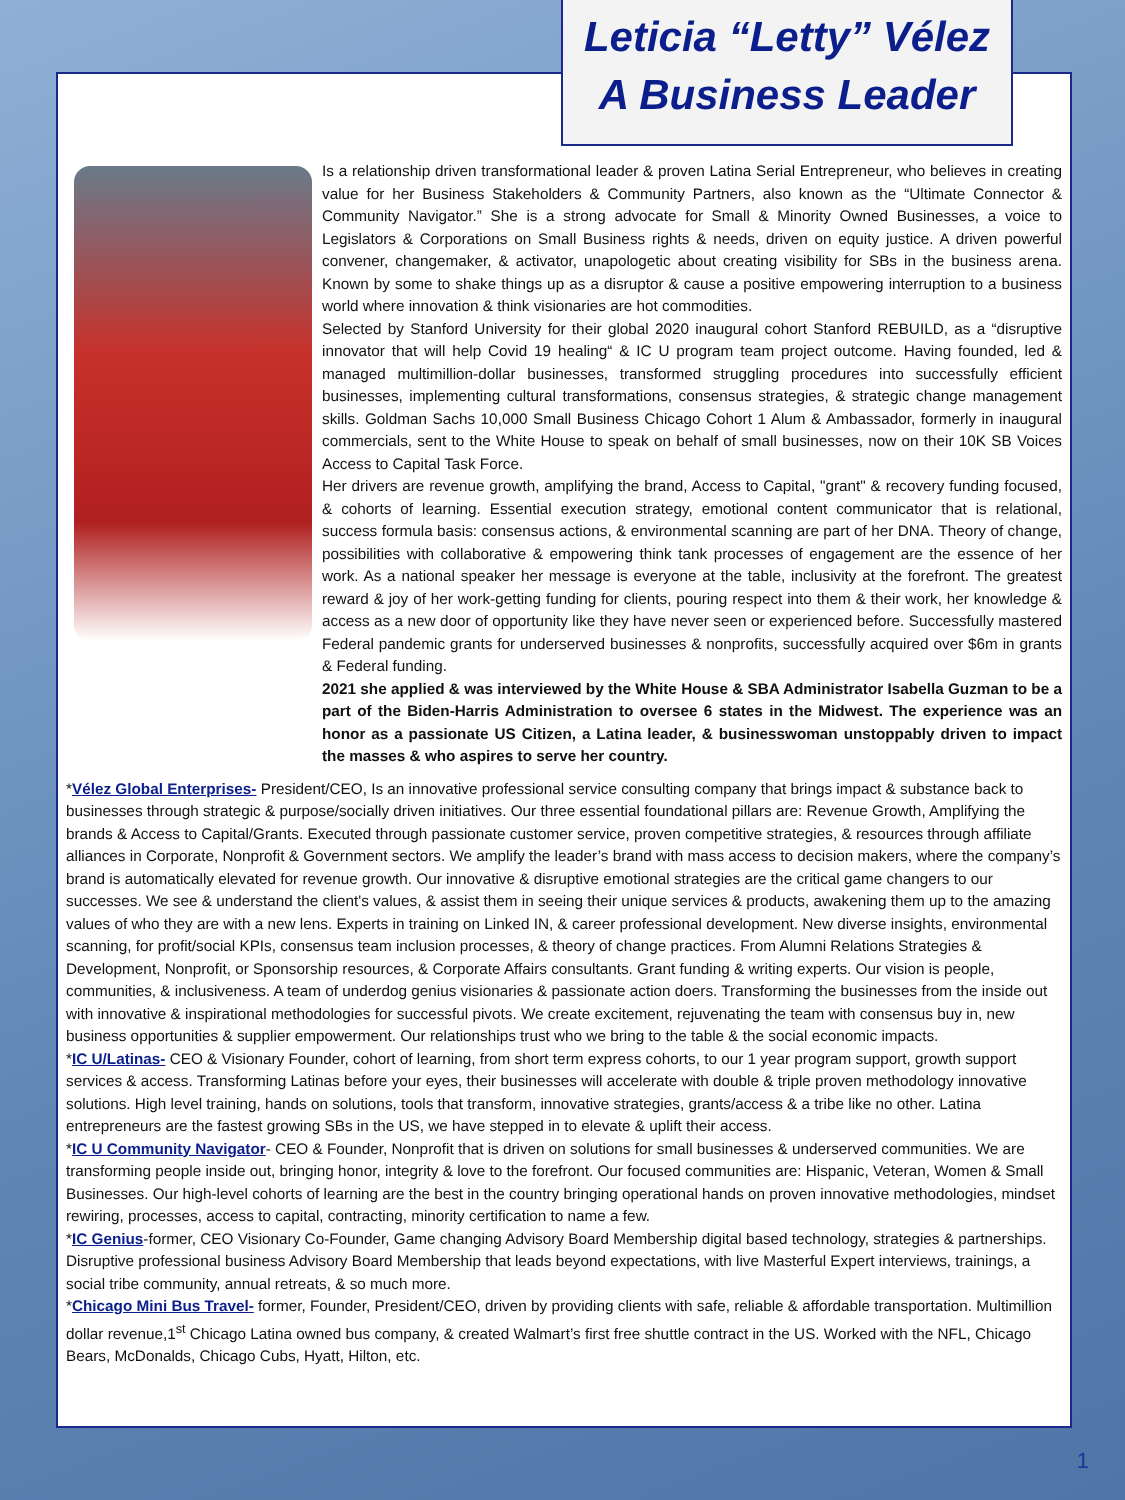Leticia “Letty” Vélez
A Business Leader
Is a relationship driven transformational leader & proven Latina Serial Entrepreneur, who believes in creating value for her Business Stakeholders & Community Partners, also known as the “Ultimate Connector & Community Navigator.” She is a strong advocate for Small & Minority Owned Businesses, a voice to Legislators & Corporations on Small Business rights & needs, driven on equity justice. A driven powerful convener, changemaker, & activator, unapologetic about creating visibility for SBs in the business arena. Known by some to shake things up as a disruptor & cause a positive empowering interruption to a business world where innovation & think visionaries are hot commodities.
Selected by Stanford University for their global 2020 inaugural cohort Stanford REBUILD, as a “disruptive innovator that will help Covid 19 healing“ & IC U program team project outcome. Having founded, led & managed multimillion-dollar businesses, transformed struggling procedures into successfully efficient businesses, implementing cultural transformations, consensus strategies, & strategic change management skills. Goldman Sachs 10,000 Small Business Chicago Cohort 1 Alum & Ambassador, formerly in inaugural commercials, sent to the White House to speak on behalf of small businesses, now on their 10K SB Voices Access to Capital Task Force.
Her drivers are revenue growth, amplifying the brand, Access to Capital, "grant" & recovery funding focused, & cohorts of learning. Essential execution strategy, emotional content communicator that is relational, success formula basis: consensus actions, & environmental scanning are part of her DNA. Theory of change, possibilities with collaborative & empowering think tank processes of engagement are the essence of her work. As a national speaker her message is everyone at the table, inclusivity at the forefront. The greatest reward & joy of her work-getting funding for clients, pouring respect into them & their work, her knowledge & access as a new door of opportunity like they have never seen or experienced before. Successfully mastered Federal pandemic grants for underserved businesses & nonprofits, successfully acquired over $6m in grants & Federal funding.
2021 she applied & was interviewed by the White House & SBA Administrator Isabella Guzman to be a part of the Biden-Harris Administration to oversee 6 states in the Midwest. The experience was an honor as a passionate US Citizen, a Latina leader, & businesswoman unstoppably driven to impact the masses & who aspires to serve her country.
*Vélez Global Enterprises- President/CEO, Is an innovative professional service consulting company that brings impact & substance back to businesses through strategic & purpose/socially driven initiatives. Our three essential foundational pillars are: Revenue Growth, Amplifying the brands & Access to Capital/Grants. Executed through passionate customer service, proven competitive strategies, & resources through affiliate alliances in Corporate, Nonprofit & Government sectors. We amplify the leader’s brand with mass access to decision makers, where the company’s brand is automatically elevated for revenue growth. Our innovative & disruptive emotional strategies are the critical game changers to our successes. We see & understand the client's values, & assist them in seeing their unique services & products, awakening them up to the amazing values of who they are with a new lens. Experts in training on Linked IN, & career professional development. New diverse insights, environmental scanning, for profit/social KPIs, consensus team inclusion processes, & theory of change practices. From Alumni Relations Strategies & Development, Nonprofit, or Sponsorship resources, & Corporate Affairs consultants. Grant funding & writing experts. Our vision is people, communities, & inclusiveness. A team of underdog genius visionaries & passionate action doers. Transforming the businesses from the inside out with innovative & inspirational methodologies for successful pivots. We create excitement, rejuvenating the team with consensus buy in, new business opportunities & supplier empowerment. Our relationships trust who we bring to the table & the social economic impacts.
*IC U/Latinas- CEO & Visionary Founder, cohort of learning, from short term express cohorts, to our 1 year program support, growth support services & access. Transforming Latinas before your eyes, their businesses will accelerate with double & triple proven methodology innovative solutions. High level training, hands on solutions, tools that transform, innovative strategies, grants/access & a tribe like no other. Latina entrepreneurs are the fastest growing SBs in the US, we have stepped in to elevate & uplift their access.
*IC U Community Navigator- CEO & Founder, Nonprofit that is driven on solutions for small businesses & underserved communities. We are transforming people inside out, bringing honor, integrity & love to the forefront. Our focused communities are: Hispanic, Veteran, Women & Small Businesses. Our high-level cohorts of learning are the best in the country bringing operational hands on proven innovative methodologies, mindset rewiring, processes, access to capital, contracting, minority certification to name a few.
*IC Genius-former, CEO Visionary Co-Founder, Game changing Advisory Board Membership digital based technology, strategies & partnerships. Disruptive professional business Advisory Board Membership that leads beyond expectations, with live Masterful Expert interviews, trainings, a social tribe community, annual retreats, & so much more.
*Chicago Mini Bus Travel- former, Founder, President/CEO, driven by providing clients with safe, reliable & affordable transportation. Multimillion dollar revenue,1<sup>st</sup> Chicago Latina owned bus company, & created Walmart’s first free shuttle contract in the US. Worked with the NFL, Chicago Bears, McDonalds, Chicago Cubs, Hyatt, Hilton, etc.
1